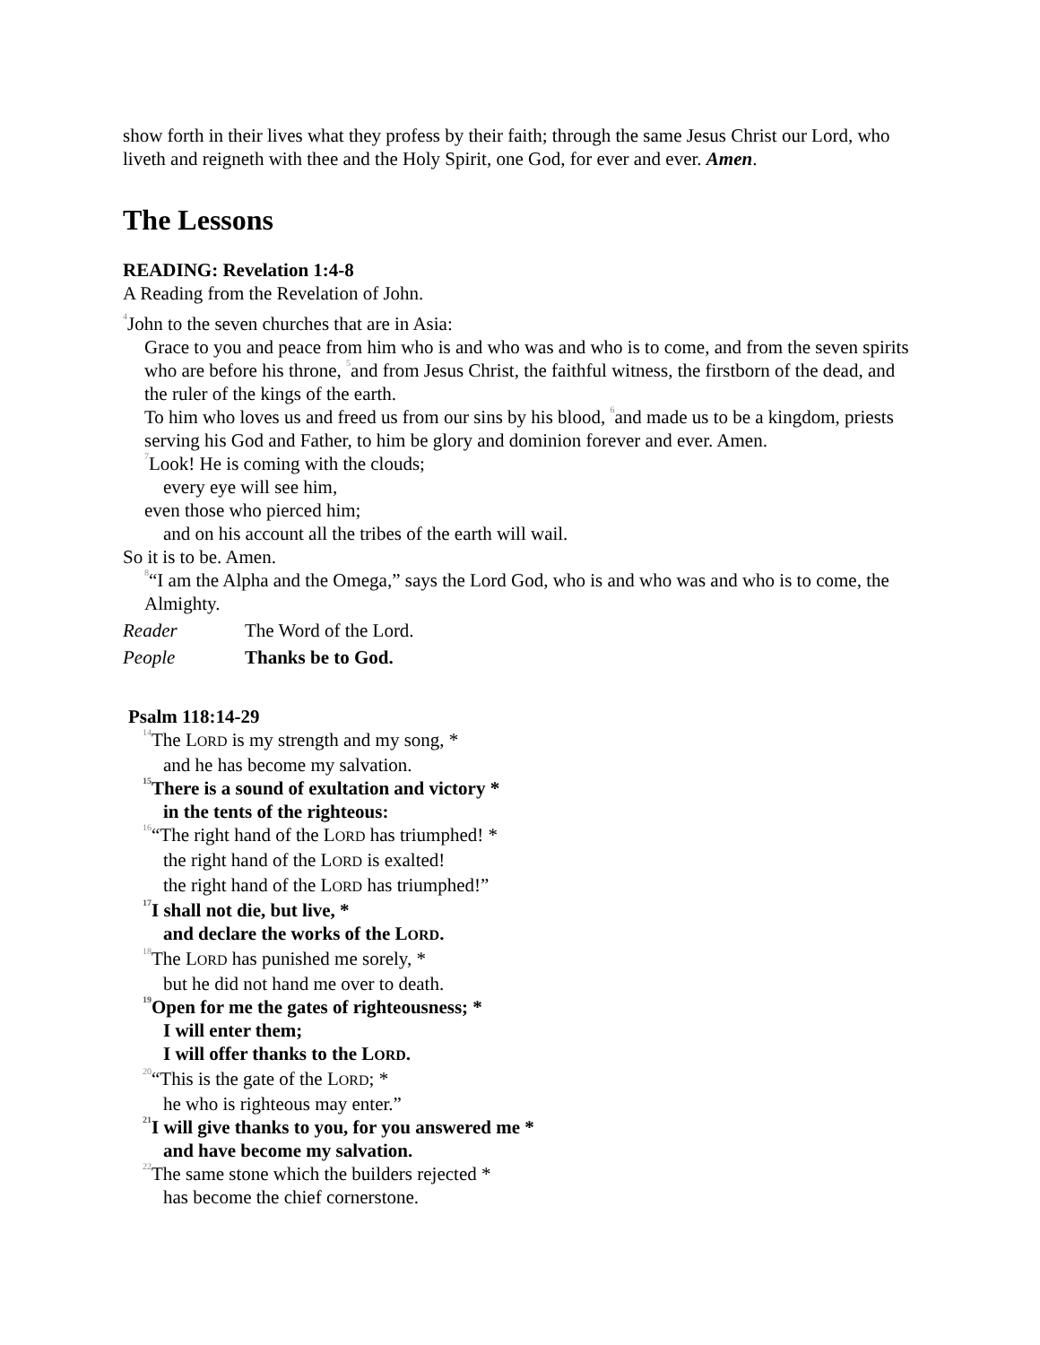show forth in their lives what they profess by their faith; through the same Jesus Christ our Lord, who liveth and reigneth with thee and the Holy Spirit, one God, for ever and ever. Amen.
The Lessons
READING: Revelation 1:4-8
A Reading from the Revelation of John.
<sup>4</sup> John to the seven churches that are in Asia:
Grace to you and peace from him who is and who was and who is to come, and from the seven spirits who are before his throne, <sup>5</sup>and from Jesus Christ, the faithful witness, the firstborn of the dead, and the ruler of the kings of the earth.
To him who loves us and freed us from our sins by his blood, <sup>6</sup>and made us to be a kingdom, priests serving his God and Father, to him be glory and dominion forever and ever. Amen.
<sup>7</sup> Look! He is coming with the clouds;
every eye will see him,
even those who pierced him;
and on his account all the tribes of the earth will wail.
So it is to be. Amen.
<sup>8</sup> “I am the Alpha and the Omega,” says the Lord God, who is and who was and who is to come, the Almighty.
Reader The Word of the Lord.
People Thanks be to God.
Psalm 118:14-29
<sup>14</sup> The LORD is my strength and my song, *
and he has become my salvation.
<sup>15</sup> There is a sound of exultation and victory *
in the tents of the righteous:
<sup>16</sup> “The right hand of the LORD has triumphed! *
the right hand of the LORD is exalted!
the right hand of the LORD has triumphed!”
<sup>17</sup> I shall not die, but live, *
and declare the works of the LORD.
<sup>18</sup> The LORD has punished me sorely, *
but he did not hand me over to death.
<sup>19</sup> Open for me the gates of righteousness; *
I will enter them;
I will offer thanks to the LORD.
<sup>20</sup> “This is the gate of the LORD; *
he who is righteous may enter.”
<sup>21</sup> I will give thanks to you, for you answered me *
and have become my salvation.
<sup>22</sup> The same stone which the builders rejected *
has become the chief cornerstone.